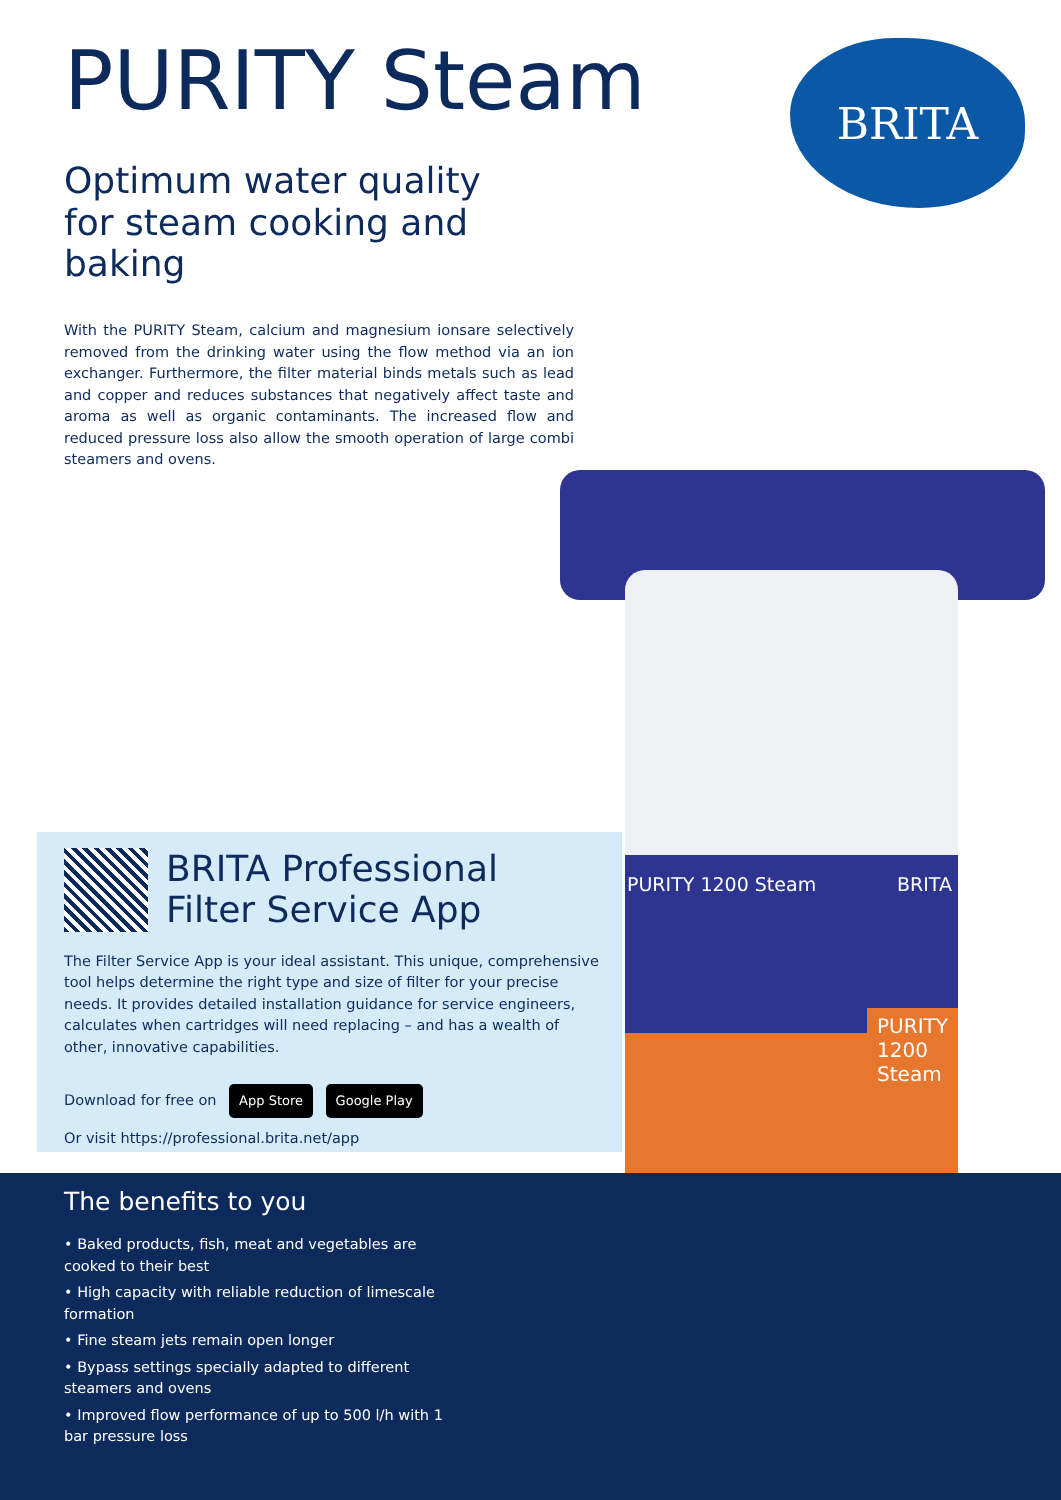PURITY Steam
Optimum water quality
for steam cooking and baking
With the PURITY Steam, calcium and magnesium ionsare selectively removed from the drinking water using the flow method via an ion exchanger. Furthermore, the filter material binds metals such as lead and copper and reduces substances that negatively affect taste and aroma as well as organic contaminants. The increased flow and reduced pressure loss also allow the smooth operation of large combi steamers and ovens.
BRITA
PURITY 1200 Steam BRITA
PURITY
1200
Steam
BRITA Professional
Filter Service App
The Filter Service App is your ideal assistant. This unique, comprehensive tool helps determine the right type and size of filter for your precise needs. It provides detailed installation guidance for service engineers, calculates when cartridges will need replacing – and has a wealth of other, innovative capabilities.
Download for free on App Store Google Play
Or visit https://professional.brita.net/app
The benefits to you
• Baked products, fish, meat and vegetables are cooked to their best
• High capacity with reliable reduction of limescale formation
• Fine steam jets remain open longer
• Bypass settings specially adapted to different steamers and ovens
• Improved flow performance of up to 500 l/h with 1 bar pressure loss